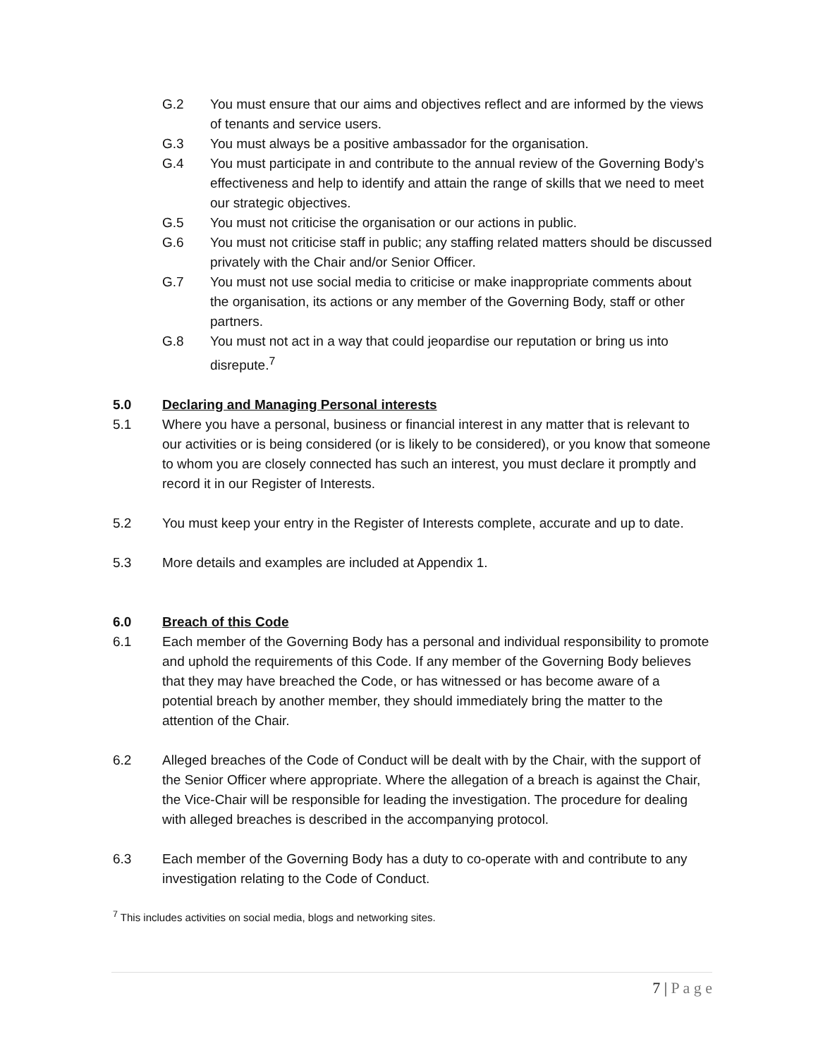G.2 You must ensure that our aims and objectives reflect and are informed by the views of tenants and service users.
G.3 You must always be a positive ambassador for the organisation.
G.4 You must participate in and contribute to the annual review of the Governing Body’s effectiveness and help to identify and attain the range of skills that we need to meet our strategic objectives.
G.5 You must not criticise the organisation or our actions in public.
G.6 You must not criticise staff in public; any staffing related matters should be discussed privately with the Chair and/or Senior Officer.
G.7 You must not use social media to criticise or make inappropriate comments about the organisation, its actions or any member of the Governing Body, staff or other partners.
G.8 You must not act in a way that could jeopardise our reputation or bring us into disrepute.<sup>7</sup>
5.0 Declaring and Managing Personal interests
5.1 Where you have a personal, business or financial interest in any matter that is relevant to our activities or is being considered (or is likely to be considered), or you know that someone to whom you are closely connected has such an interest, you must declare it promptly and record it in our Register of Interests.
5.2 You must keep your entry in the Register of Interests complete, accurate and up to date.
5.3 More details and examples are included at Appendix 1.
6.0 Breach of this Code
6.1 Each member of the Governing Body has a personal and individual responsibility to promote and uphold the requirements of this Code. If any member of the Governing Body believes that they may have breached the Code, or has witnessed or has become aware of a potential breach by another member, they should immediately bring the matter to the attention of the Chair.
6.2 Alleged breaches of the Code of Conduct will be dealt with by the Chair, with the support of the Senior Officer where appropriate. Where the allegation of a breach is against the Chair, the Vice-Chair will be responsible for leading the investigation. The procedure for dealing with alleged breaches is described in the accompanying protocol.
6.3 Each member of the Governing Body has a duty to co-operate with and contribute to any investigation relating to the Code of Conduct.
<sup>7</sup> This includes activities on social media, blogs and networking sites.
7 | P a g e